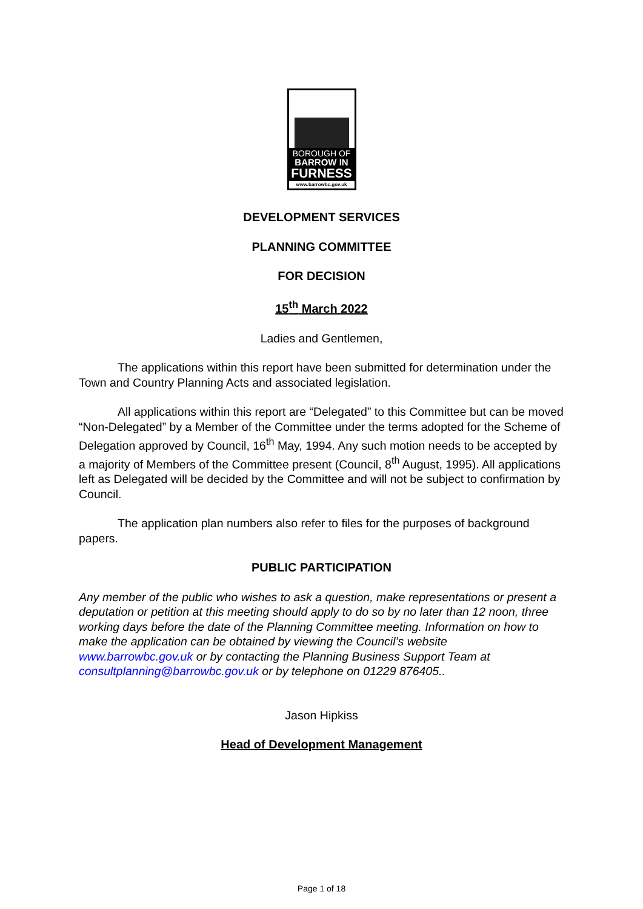BOROUGH OF
BARROW IN
FURNESS
www.barrowbc.gov.uk
DEVELOPMENT SERVICES
PLANNING COMMITTEE
FOR DECISION
15<sup>th</sup> March 2022
Ladies and Gentlemen,
The applications within this report have been submitted for determination under the Town and Country Planning Acts and associated legislation.
All applications within this report are “Delegated” to this Committee but can be moved “Non-Delegated” by a Member of the Committee under the terms adopted for the Scheme of Delegation approved by Council, 16<sup>th</sup> May, 1994. Any such motion needs to be accepted by a majority of Members of the Committee present (Council, 8<sup>th</sup> August, 1995). All applications left as Delegated will be decided by the Committee and will not be subject to confirmation by Council.
The application plan numbers also refer to files for the purposes of background papers.
PUBLIC PARTICIPATION
Any member of the public who wishes to ask a question, make representations or present a deputation or petition at this meeting should apply to do so by no later than 12 noon, three working days before the date of the Planning Committee meeting. Information on how to make the application can be obtained by viewing the Council’s website www.barrowbc.gov.uk or by contacting the Planning Business Support Team at consultplanning@barrowbc.gov.uk or by telephone on 01229 876405..
Jason Hipkiss
Head of Development Management
Page 1 of 18